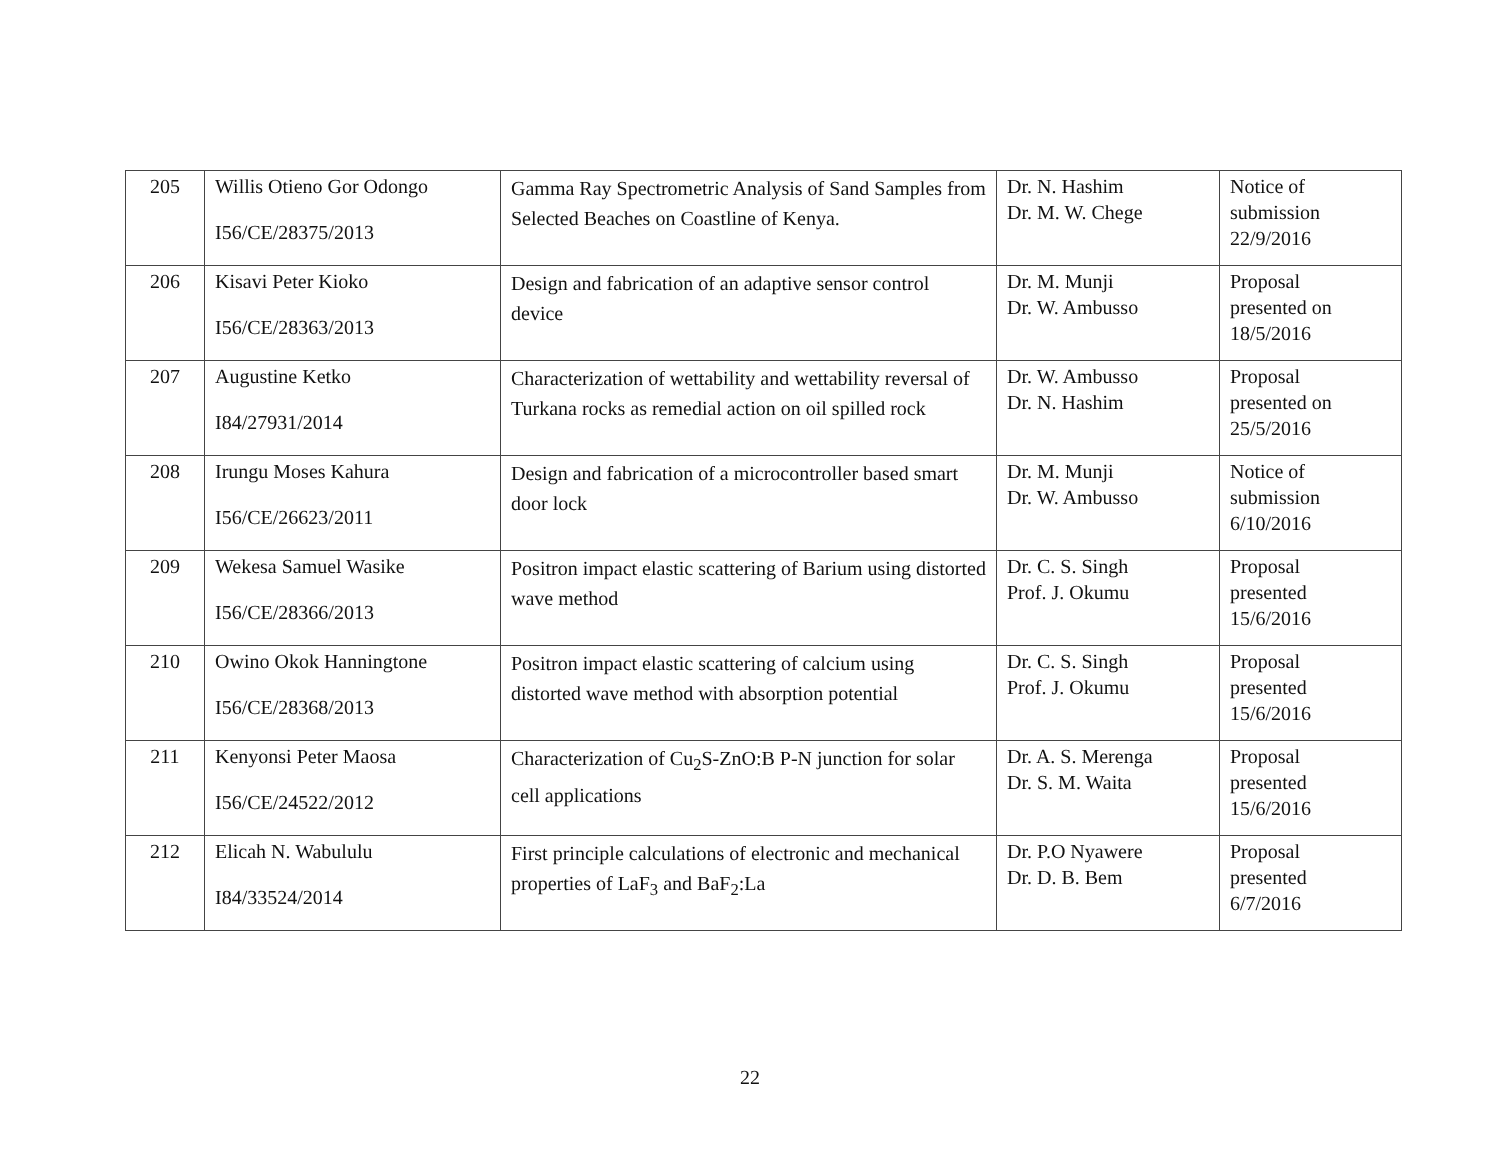| 205 | Willis Otieno Gor Odongo I56/CE/28375/2013 | Gamma Ray Spectrometric Analysis of Sand Samples from Selected Beaches on Coastline of Kenya. | Dr. N. Hashim Dr. M. W. Chege | Notice of submission 22/9/2016 |
| 206 | Kisavi Peter Kioko I56/CE/28363/2013 | Design and fabrication of an adaptive sensor control device | Dr. M. Munji Dr. W. Ambusso | Proposal presented on 18/5/2016 |
| 207 | Augustine Ketko I84/27931/2014 | Characterization of wettability and wettability reversal of Turkana rocks as remedial action on oil spilled rock | Dr. W. Ambusso Dr. N. Hashim | Proposal presented on 25/5/2016 |
| 208 | Irungu Moses Kahura I56/CE/26623/2011 | Design and fabrication of a microcontroller based smart door lock | Dr. M. Munji Dr. W. Ambusso | Notice of submission 6/10/2016 |
| 209 | Wekesa Samuel Wasike I56/CE/28366/2013 | Positron impact elastic scattering of Barium using distorted wave method | Dr. C. S. Singh Prof. J. Okumu | Proposal presented 15/6/2016 |
| 210 | Owino Okok Hanningtone I56/CE/28368/2013 | Positron impact elastic scattering of calcium using distorted wave method with absorption potential | Dr. C. S. Singh Prof. J. Okumu | Proposal presented 15/6/2016 |
| 211 | Kenyonsi Peter Maosa I56/CE/24522/2012 | Characterization of Cu<sub>2</sub>S-ZnO:B P-N junction for solar cell applications | Dr. A. S. Merenga Dr. S. M. Waita | Proposal presented 15/6/2016 |
| 212 | Elicah N. Wabululu I84/33524/2014 | First principle calculations of electronic and mechanical properties of LaF<sub>3</sub> and BaF<sub>2</sub>:La | Dr. P.O Nyawere Dr. D. B. Bem | Proposal presented 6/7/2016 |
22